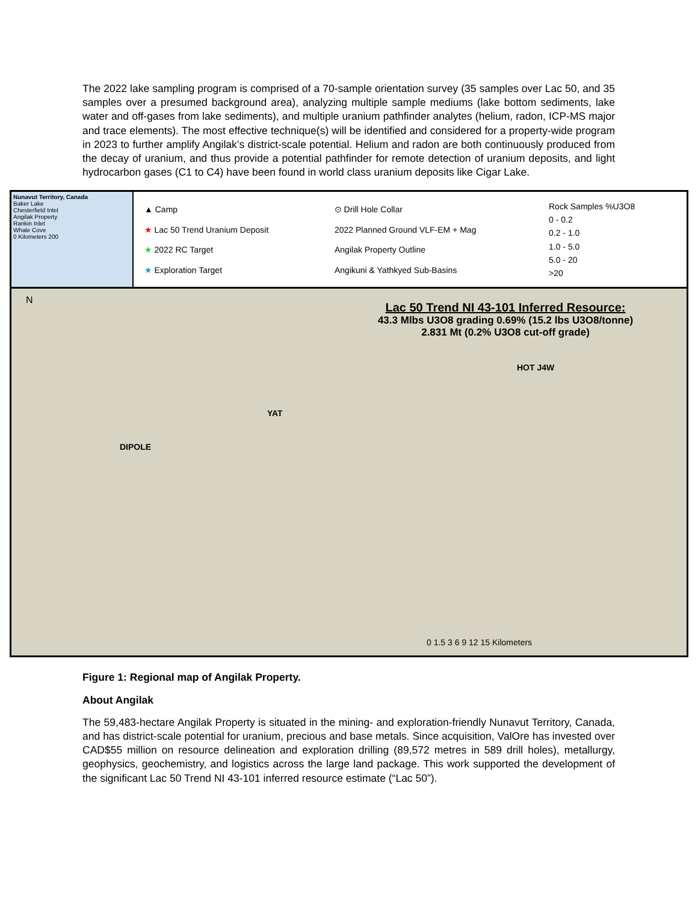The 2022 lake sampling program is comprised of a 70-sample orientation survey (35 samples over Lac 50, and 35 samples over a presumed background area), analyzing multiple sample mediums (lake bottom sediments, lake water and off-gases from lake sediments), and multiple uranium pathfinder analytes (helium, radon, ICP-MS major and trace elements). The most effective technique(s) will be identified and considered for a property-wide program in 2023 to further amplify Angilak’s district-scale potential. Helium and radon are both continuously produced from the decay of uranium, and thus provide a potential pathfinder for remote detection of uranium deposits, and light hydrocarbon gases (C1 to C4) have been found in world class uranium deposits like Cigar Lake.
Nunavut Territory, Canada
Baker Lake
Chesterfield Inlet
Angilak Property
Rankin Inlet
Whale Cove
0 Kilometers 200
▲ Camp
★ Lac 50 Trend Uranium Deposit
★ 2022 RC Target
★ Exploration Target
⊙ Drill Hole Collar
2022 Planned Ground VLF-EM + Mag
Angilak Property Outline
Angikuni & Yathkyed Sub-Basins
Rock Samples %U3O8
0 - 0.2
0.2 - 1.0
1.0 - 5.0
5.0 - 20
>20
Lac 50 Trend NI 43-101 Inferred Resource:
43.3 Mlbs U3O8 grading 0.69% (15.2 lbs U3O8/tonne)
2.831 Mt (0.2% U3O8 cut-off grade)
HOT J4W
YAT
DIPOLE
N
0 1.5 3 6 9 12 15 Kilometers
Figure 1: Regional map of Angilak Property.
About Angilak
The 59,483-hectare Angilak Property is situated in the mining- and exploration-friendly Nunavut Territory, Canada, and has district-scale potential for uranium, precious and base metals. Since acquisition, ValOre has invested over CAD$55 million on resource delineation and exploration drilling (89,572 metres in 589 drill holes), metallurgy, geophysics, geochemistry, and logistics across the large land package. This work supported the development of the significant Lac 50 Trend NI 43-101 inferred resource estimate (“Lac 50”).